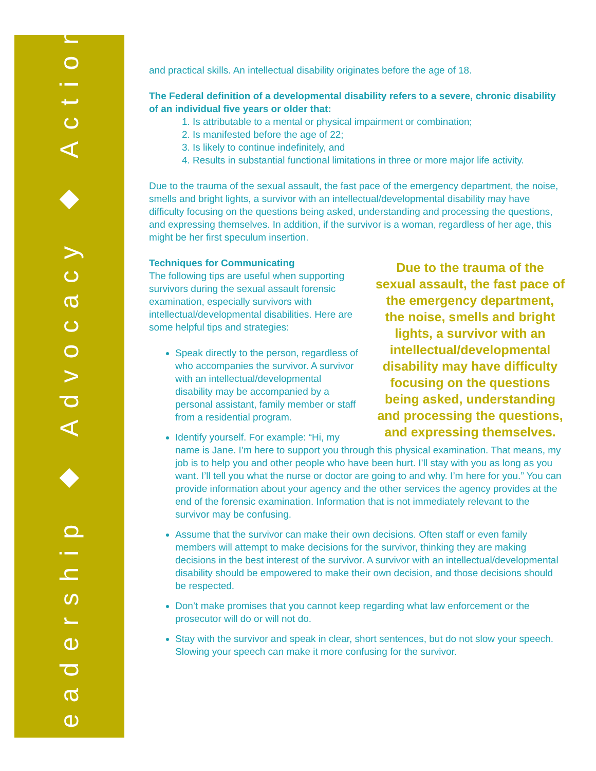Leadership ◆ Advocacy ◆ Action
and practical skills. An intellectual disability originates before the age of 18.
The Federal definition of a developmental disability refers to a severe, chronic disability of an individual five years or older that:
1. Is attributable to a mental or physical impairment or combination;
2. Is manifested before the age of 22;
3. Is likely to continue indefinitely, and
4. Results in substantial functional limitations in three or more major life activity.
Due to the trauma of the sexual assault, the fast pace of the emergency department, the noise, smells and bright lights, a survivor with an intellectual/developmental disability may have difficulty focusing on the questions being asked, understanding and processing the questions, and expressing themselves. In addition, if the survivor is a woman, regardless of her age, this might be her first speculum insertion.
Due to the trauma of the sexual assault, the fast pace of the emergency department, the noise, smells and bright lights, a survivor with an intellectual/developmental disability may have difficulty focusing on the questions being asked, understanding and processing the questions, and expressing themselves.
Techniques for Communicating
The following tips are useful when supporting survivors during the sexual assault forensic examination, especially survivors with intellectual/developmental disabilities. Here are some helpful tips and strategies:
Speak directly to the person, regardless of who accompanies the survivor. A survivor with an intellectual/developmental disability may be accompanied by a personal assistant, family member or staff from a residential program.
Identify yourself. For example: “Hi, my name is Jane. I’m here to support you through this physical examination. That means, my job is to help you and other people who have been hurt. I’ll stay with you as long as you want. I’ll tell you what the nurse or doctor are going to and why. I’m here for you.” You can provide information about your agency and the other services the agency provides at the end of the forensic examination. Information that is not immediately relevant to the survivor may be confusing.
Assume that the survivor can make their own decisions. Often staff or even family members will attempt to make decisions for the survivor, thinking they are making decisions in the best interest of the survivor. A survivor with an intellectual/developmental disability should be empowered to make their own decision, and those decisions should be respected.
Don’t make promises that you cannot keep regarding what law enforcement or the prosecutor will do or will not do.
Stay with the survivor and speak in clear, short sentences, but do not slow your speech. Slowing your speech can make it more confusing for the survivor.